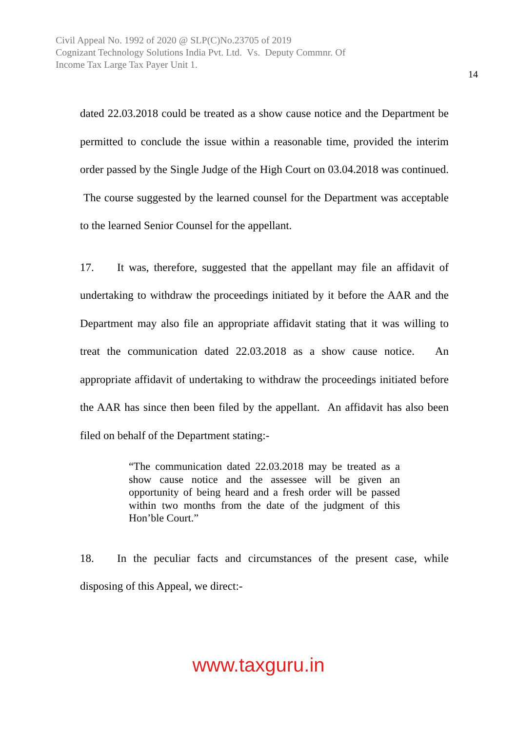Civil Appeal No. 1992 of 2020 @ SLP(C)No.23705 of 2019
Cognizant Technology Solutions India Pvt. Ltd. Vs. Deputy Commnr. Of
Income Tax Large Tax Payer Unit 1.
14
dated 22.03.2018 could be treated as a show cause notice and the Department be permitted to conclude the issue within a reasonable time, provided the interim order passed by the Single Judge of the High Court on 03.04.2018 was continued. The course suggested by the learned counsel for the Department was acceptable to the learned Senior Counsel for the appellant.
17. It was, therefore, suggested that the appellant may file an affidavit of undertaking to withdraw the proceedings initiated by it before the AAR and the Department may also file an appropriate affidavit stating that it was willing to treat the communication dated 22.03.2018 as a show cause notice. An appropriate affidavit of undertaking to withdraw the proceedings initiated before the AAR has since then been filed by the appellant. An affidavit has also been filed on behalf of the Department stating:-
“The communication dated 22.03.2018 may be treated as a show cause notice and the assessee will be given an opportunity of being heard and a fresh order will be passed within two months from the date of the judgment of this Hon’ble Court.”
18. In the peculiar facts and circumstances of the present case, while disposing of this Appeal, we direct:-
www.taxguru.in